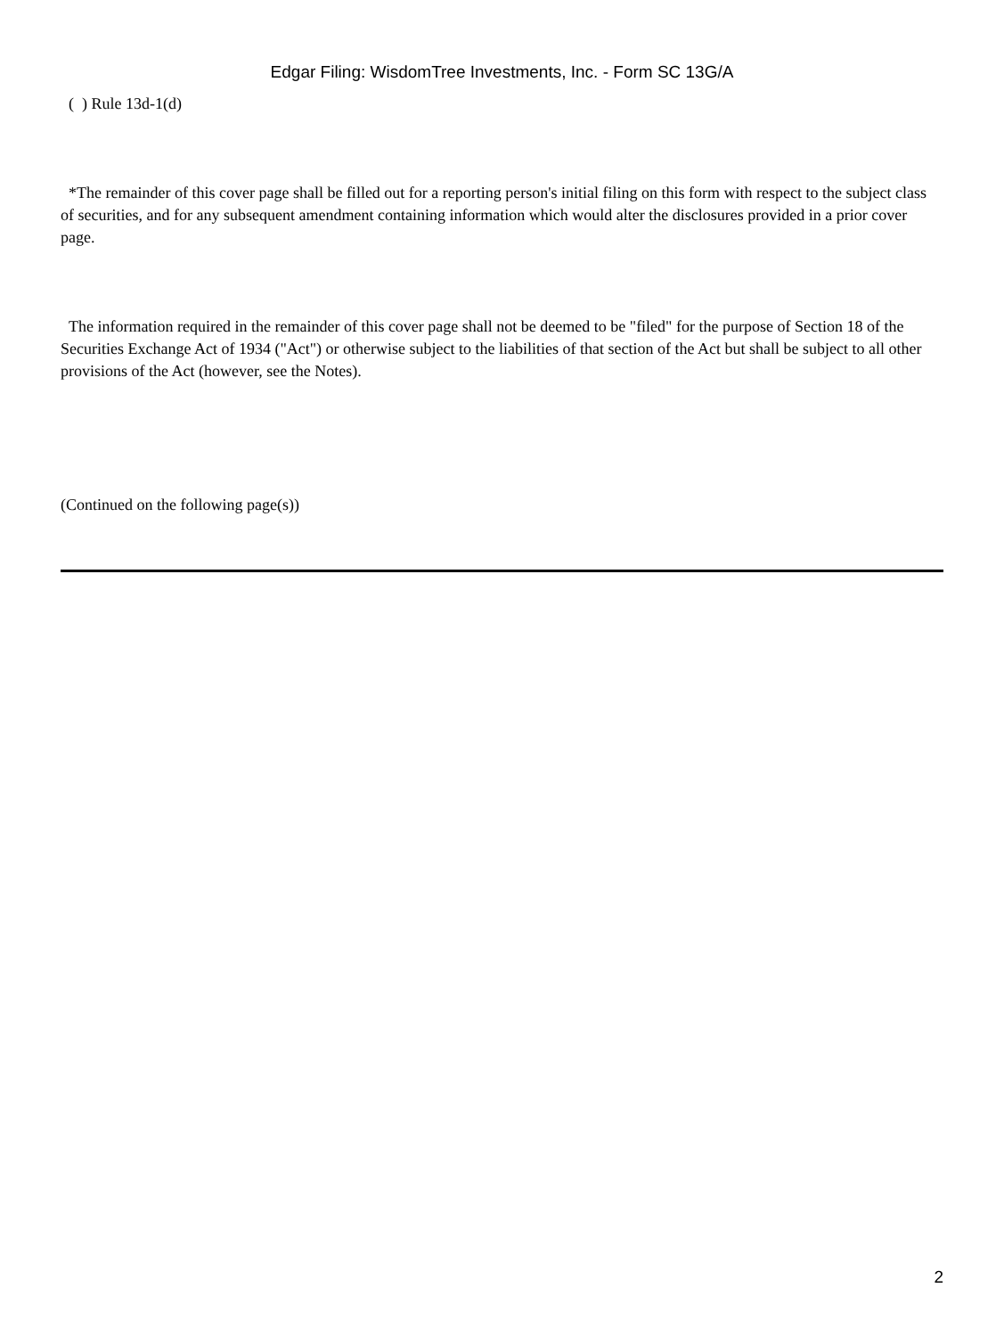Edgar Filing: WisdomTree Investments, Inc. - Form SC 13G/A
( ) Rule 13d-1(d)
*The remainder of this cover page shall be filled out for a reporting person's initial filing on this form with respect to the subject class of securities, and for any subsequent amendment containing information which would alter the disclosures provided in a prior cover page.
The information required in the remainder of this cover page shall not be deemed to be "filed" for the purpose of Section 18 of the Securities Exchange Act of 1934 ("Act") or otherwise subject to the liabilities of that section of the Act but shall be subject to all other provisions of the Act (however, see the Notes).
(Continued on the following page(s))
2